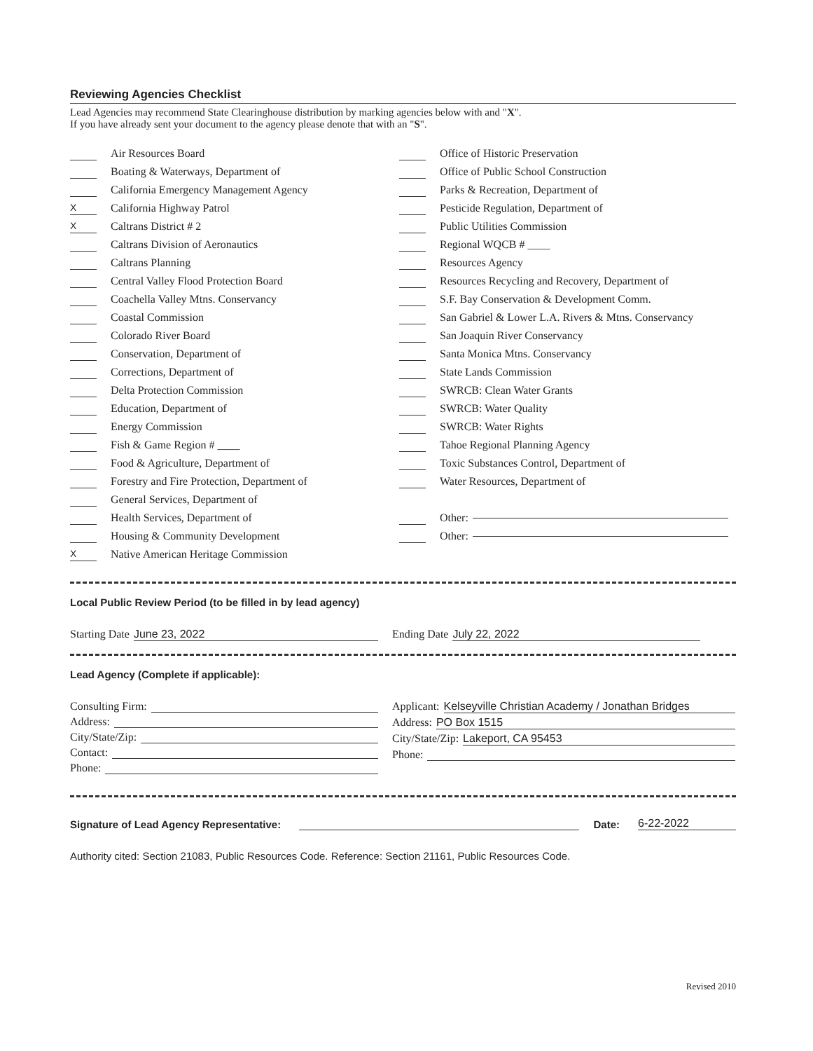Reviewing Agencies Checklist
Lead Agencies may recommend State Clearinghouse distribution by marking agencies below with and "X".
If you have already sent your document to the agency please denote that with an "S".
Air Resources Board
Boating & Waterways, Department of
California Emergency Management Agency
X California Highway Patrol
X Caltrans District # 2
Caltrans Division of Aeronautics
Caltrans Planning
Central Valley Flood Protection Board
Coachella Valley Mtns. Conservancy
Coastal Commission
Colorado River Board
Conservation, Department of
Corrections, Department of
Delta Protection Commission
Education, Department of
Energy Commission
Fish & Game Region # ____
Food & Agriculture, Department of
Forestry and Fire Protection, Department of
General Services, Department of
Health Services, Department of
Housing & Community Development
X Native American Heritage Commission
Office of Historic Preservation
Office of Public School Construction
Parks & Recreation, Department of
Pesticide Regulation, Department of
Public Utilities Commission
Regional WQCB # ____
Resources Agency
Resources Recycling and Recovery, Department of
S.F. Bay Conservation & Development Comm.
San Gabriel & Lower L.A. Rivers & Mtns. Conservancy
San Joaquin River Conservancy
Santa Monica Mtns. Conservancy
State Lands Commission
SWRCB: Clean Water Grants
SWRCB: Water Quality
SWRCB: Water Rights
Tahoe Regional Planning Agency
Toxic Substances Control, Department of
Water Resources, Department of
Other:
Other:
Local Public Review Period (to be filled in by lead agency)
Starting Date June 23, 2022 Ending Date July 22, 2022
Lead Agency (Complete if applicable):
Consulting Firm:
Address:
City/State/Zip:
Contact:
Phone:
Applicant: Kelseyville Christian Academy / Jonathan Bridges
Address: PO Box 1515
City/State/Zip: Lakeport, CA 95453
Phone:
Signature of Lead Agency Representative: Date: 6-22-2022
Authority cited: Section 21083, Public Resources Code. Reference: Section 21161, Public Resources Code.
Revised 2010